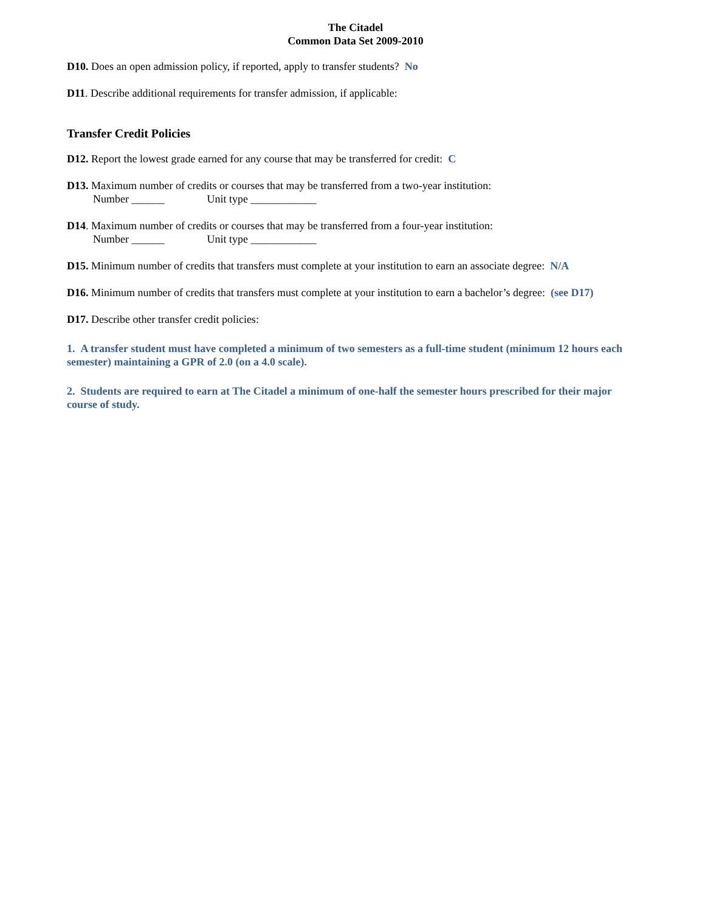The Citadel
Common Data Set 2009-2010
D10. Does an open admission policy, if reported, apply to transfer students? No
D11. Describe additional requirements for transfer admission, if applicable:
Transfer Credit Policies
D12. Report the lowest grade earned for any course that may be transferred for credit: C
D13. Maximum number of credits or courses that may be transferred from a two-year institution:
Number ______ Unit type ____________
D14. Maximum number of credits or courses that may be transferred from a four-year institution:
Number ______ Unit type ____________
D15. Minimum number of credits that transfers must complete at your institution to earn an associate degree: N/A
D16. Minimum number of credits that transfers must complete at your institution to earn a bachelor’s degree: (see D17)
D17. Describe other transfer credit policies:
1. A transfer student must have completed a minimum of two semesters as a full-time student (minimum 12 hours each semester) maintaining a GPR of 2.0 (on a 4.0 scale).
2. Students are required to earn at The Citadel a minimum of one-half the semester hours prescribed for their major course of study.